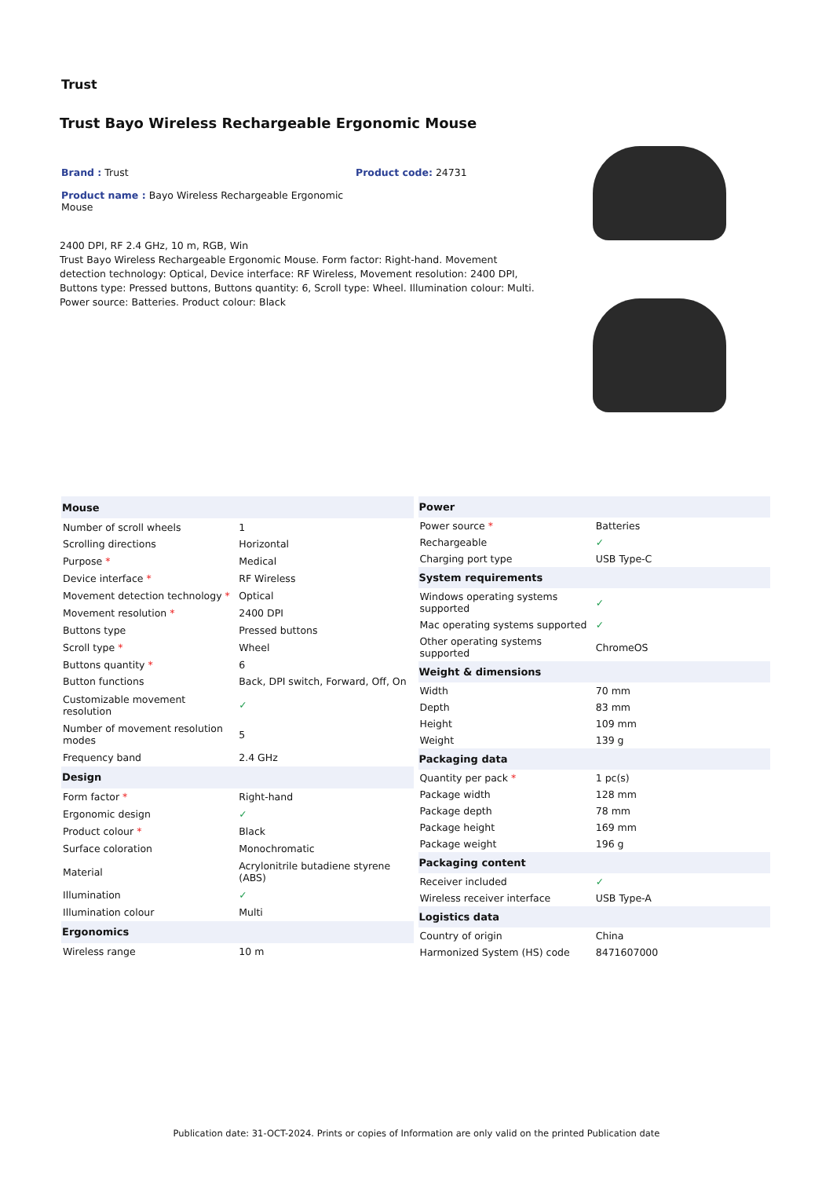Trust
Trust Bayo Wireless Rechargeable Ergonomic Mouse
Brand : Trust Product code: 24731
Product name : Bayo Wireless Rechargeable Ergonomic Mouse
2400 DPI, RF 2.4 GHz, 10 m, RGB, Win
Trust Bayo Wireless Rechargeable Ergonomic Mouse. Form factor: Right-hand. Movement detection technology: Optical, Device interface: RF Wireless, Movement resolution: 2400 DPI, Buttons type: Pressed buttons, Buttons quantity: 6, Scroll type: Wheel. Illumination colour: Multi. Power source: Batteries. Product colour: Black
| Mouse | |
| --- | --- |
| Number of scroll wheels | 1 |
| Scrolling directions | Horizontal |
| Purpose * | Medical |
| Device interface * | RF Wireless |
| Movement detection technology * | Optical |
| Movement resolution * | 2400 DPI |
| Buttons type | Pressed buttons |
| Scroll type * | Wheel |
| Buttons quantity * | 6 |
| Button functions | Back, DPI switch, Forward, Off, On |
| Customizable movement resolution | ✓ |
| Number of movement resolution modes | 5 |
| Frequency band | 2.4 GHz |
| Design | |
| Form factor * | Right-hand |
| Ergonomic design | ✓ |
| Product colour * | Black |
| Surface coloration | Monochromatic |
| Material | Acrylonitrile butadiene styrene (ABS) |
| Illumination | ✓ |
| Illumination colour | Multi |
| Ergonomics | |
| Wireless range | 10 m |
| Power | |
| --- | --- |
| Power source * | Batteries |
| Rechargeable | ✓ |
| Charging port type | USB Type-C |
| System requirements | |
| Windows operating systems supported | ✓ |
| Mac operating systems supported | ✓ |
| Other operating systems supported | ChromeOS |
| Weight & dimensions | |
| Width | 70 mm |
| Depth | 83 mm |
| Height | 109 mm |
| Weight | 139 g |
| Packaging data | |
| Quantity per pack * | 1 pc(s) |
| Package width | 128 mm |
| Package depth | 78 mm |
| Package height | 169 mm |
| Package weight | 196 g |
| Packaging content | |
| Receiver included | ✓ |
| Wireless receiver interface | USB Type-A |
| Logistics data | |
| Country of origin | China |
| Harmonized System (HS) code | 8471607000 |
Publication date: 31-OCT-2024. Prints or copies of Information are only valid on the printed Publication date